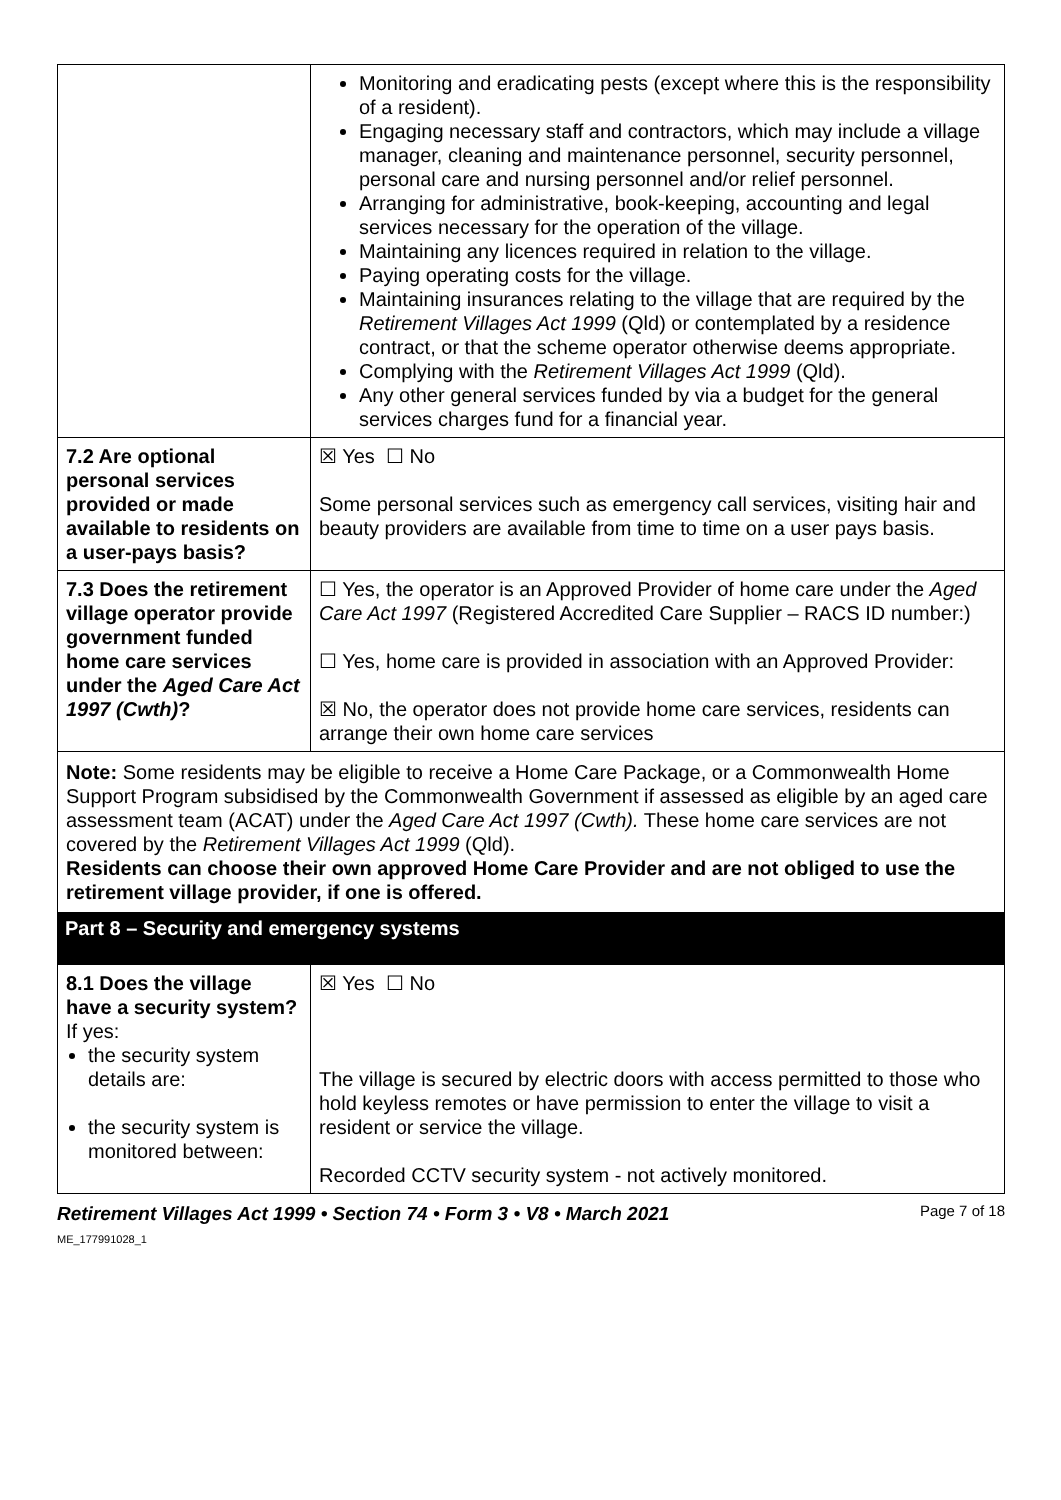| | Monitoring and eradicating pests (except where this is the responsibility of a resident). Engaging necessary staff and contractors, which may include a village manager, cleaning and maintenance personnel, security personnel, personal care and nursing personnel and/or relief personnel. Arranging for administrative, book-keeping, accounting and legal services necessary for the operation of the village. Maintaining any licences required in relation to the village. Paying operating costs for the village. Maintaining insurances relating to the village that are required by the Retirement Villages Act 1999 (Qld) or contemplated by a residence contract, or that the scheme operator otherwise deems appropriate. Complying with the Retirement Villages Act 1999 (Qld). Any other general services funded by via a budget for the general services charges fund for a financial year. |
| 7.2 Are optional personal services provided or made available to residents on a user-pays basis? | ☒ Yes ☐ No Some personal services such as emergency call services, visiting hair and beauty providers are available from time to time on a user pays basis. |
| 7.3 Does the retirement village operator provide government funded home care services under the Aged Care Act 1997 (Cwth) ? | ☐ Yes, the operator is an Approved Provider of home care under the Aged Care Act 1997 (Registered Accredited Care Supplier – RACS ID number:) ☐ Yes, home care is provided in association with an Approved Provider: ☒ No, the operator does not provide home care services, residents can arrange their own home care services |
Note: Some residents may be eligible to receive a Home Care Package, or a Commonwealth Home Support Program subsidised by the Commonwealth Government if assessed as eligible by an aged care assessment team (ACAT) under the Aged Care Act 1997 (Cwth). These home care services are not covered by the Retirement Villages Act 1999 (Qld).
Residents can choose their own approved Home Care Provider and are not obliged to use the retirement village provider, if one is offered.
Part 8 – Security and emergency systems
| 8.1 Does the village have a security system? If yes: the security system details are: the security system is monitored between: | ☒ Yes ☐ No The village is secured by electric doors with access permitted to those who hold keyless remotes or have permission to enter the village to visit a resident or service the village. Recorded CCTV security system - not actively monitored. |
Retirement Villages Act 1999 • Section 74 • Form 3 • V8 • March 2021
ME_177991028_1
Page 7 of 18